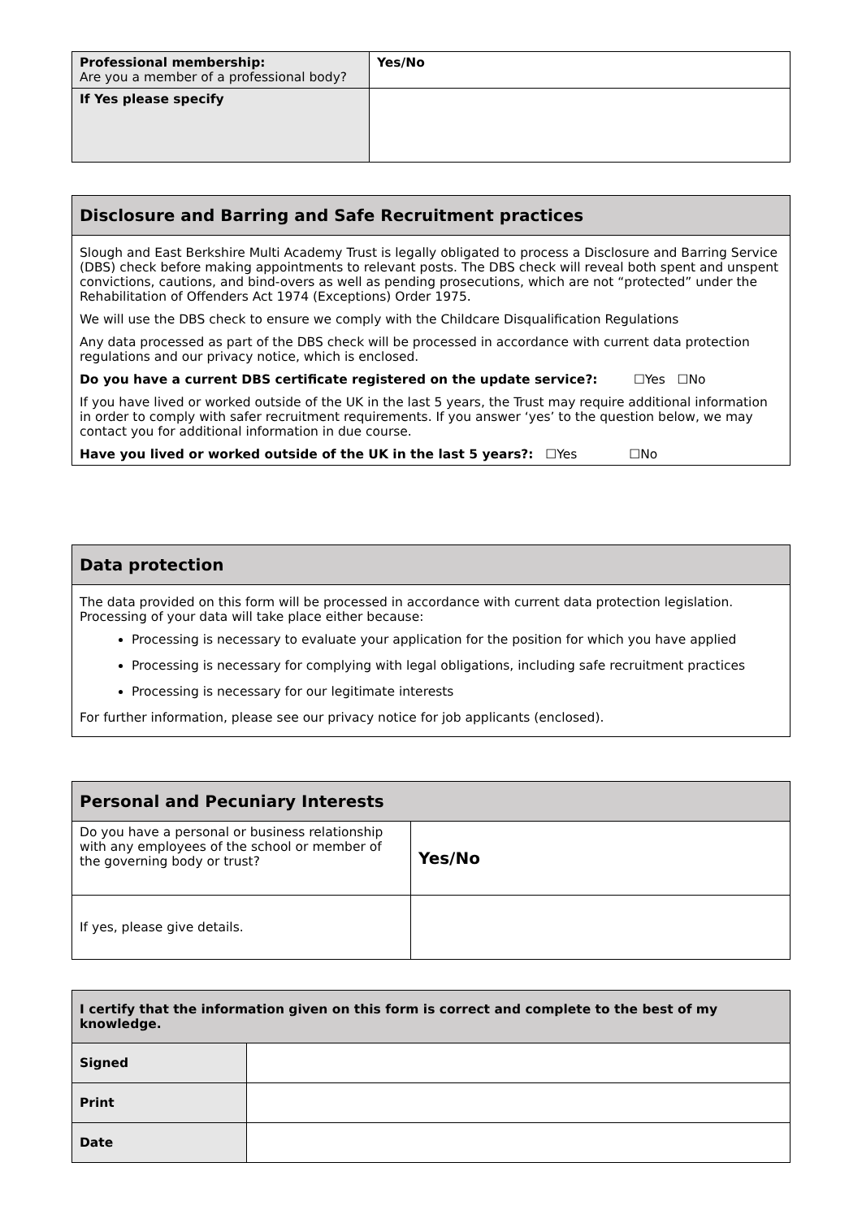| Professional membership: Are you a member of a professional body? | Yes/No |
| If Yes please specify | |
Disclosure and Barring and Safe Recruitment practices
Slough and East Berkshire Multi Academy Trust is legally obligated to process a Disclosure and Barring Service (DBS) check before making appointments to relevant posts. The DBS check will reveal both spent and unspent convictions, cautions, and bind-overs as well as pending prosecutions, which are not “protected” under the Rehabilitation of Offenders Act 1974 (Exceptions) Order 1975.
We will use the DBS check to ensure we comply with the Childcare Disqualification Regulations
Any data processed as part of the DBS check will be processed in accordance with current data protection regulations and our privacy notice, which is enclosed.
Do you have a current DBS certificate registered on the update service?: ☐Yes ☐No
If you have lived or worked outside of the UK in the last 5 years, the Trust may require additional information in order to comply with safer recruitment requirements. If you answer ‘yes’ to the question below, we may contact you for additional information in due course.
Have you lived or worked outside of the UK in the last 5 years?: ☐Yes ☐No
Data protection
The data provided on this form will be processed in accordance with current data protection legislation. Processing of your data will take place either because:
Processing is necessary to evaluate your application for the position for which you have applied
Processing is necessary for complying with legal obligations, including safe recruitment practices
Processing is necessary for our legitimate interests
For further information, please see our privacy notice for job applicants (enclosed).
| Personal and Pecuniary Interests | |
| --- | --- |
| Do you have a personal or business relationship with any employees of the school or member of the governing body or trust? | Yes/No |
| If yes, please give details. | |
| I certify that the information given on this form is correct and complete to the best of my knowledge. | |
| --- | --- |
| Signed | |
| Print | |
| Date | |